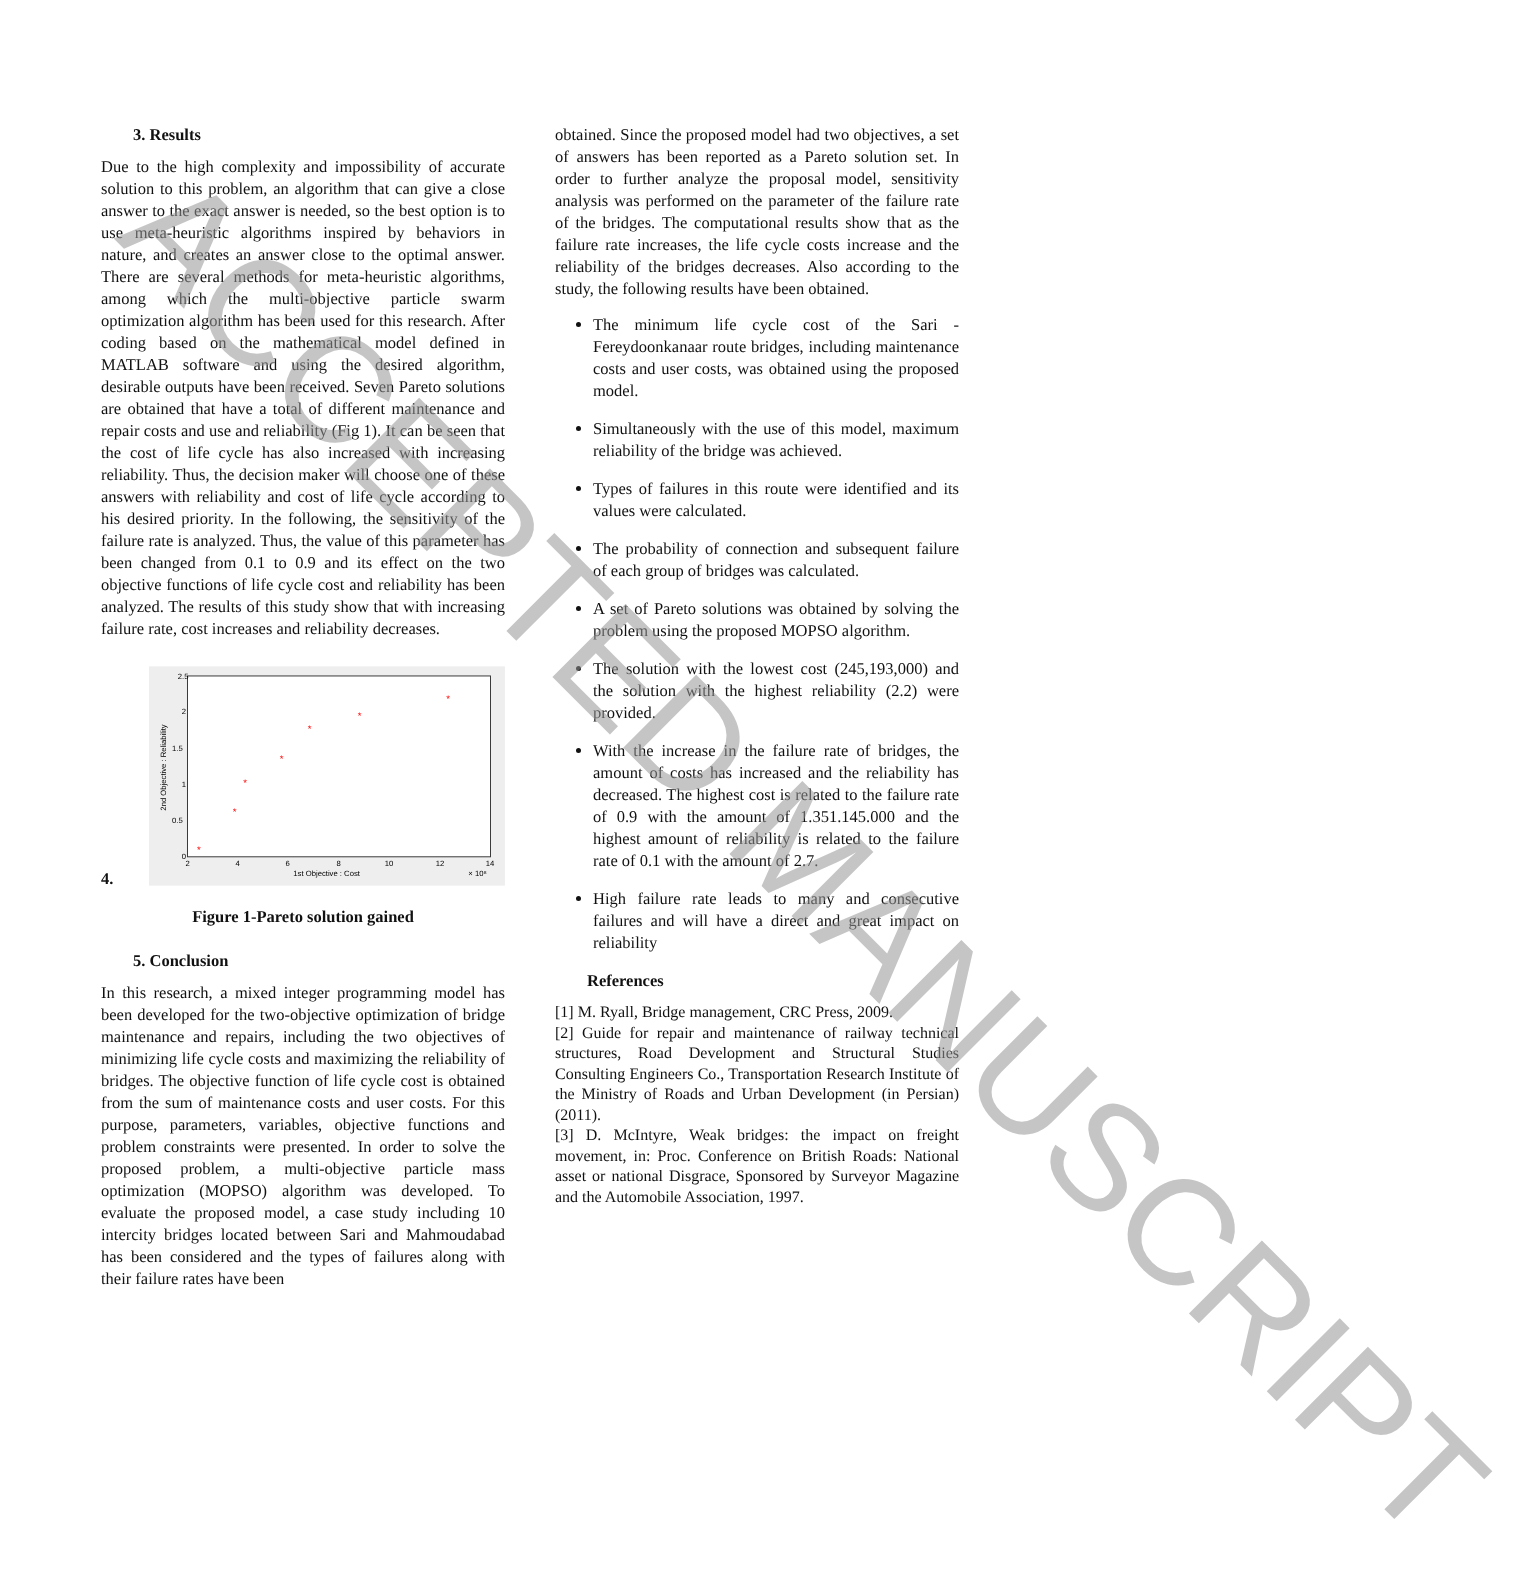3. Results
Due to the high complexity and impossibility of accurate solution to this problem, an algorithm that can give a close answer to the exact answer is needed, so the best option is to use meta-heuristic algorithms inspired by behaviors in nature, and creates an answer close to the optimal answer. There are several methods for meta-heuristic algorithms, among which the multi-objective particle swarm optimization algorithm has been used for this research. After coding based on the mathematical model defined in MATLAB software and using the desired algorithm, desirable outputs have been received. Seven Pareto solutions are obtained that have a total of different maintenance and repair costs and use and reliability (Fig 1). It can be seen that the cost of life cycle has also increased with increasing reliability. Thus, the decision maker will choose one of these answers with reliability and cost of life cycle according to his desired priority. In the following, the sensitivity of the failure rate is analyzed. Thus, the value of this parameter has been changed from 0.1 to 0.9 and its effect on the two objective functions of life cycle cost and reliability has been analyzed. The results of this study show that with increasing failure rate, cost increases and reliability decreases.
4.
2.5
2
1.5
1
0.5
0
2
4
6
8
10
12
14
1st Objective : Cost
× 10⁸
2nd Objective : Reliability
*
*
*
*
*
*
*
Figure 1-Pareto solution gained
5. Conclusion
In this research, a mixed integer programming model has been developed for the two-objective optimization of bridge maintenance and repairs, including the two objectives of minimizing life cycle costs and maximizing the reliability of bridges. The objective function of life cycle cost is obtained from the sum of maintenance costs and user costs. For this purpose, parameters, variables, objective functions and problem constraints were presented. In order to solve the proposed problem, a multi-objective particle mass optimization (MOPSO) algorithm was developed. To evaluate the proposed model, a case study including 10 intercity bridges located between Sari and Mahmoudabad has been considered and the types of failures along with their failure rates have been
obtained. Since the proposed model had two objectives, a set of answers has been reported as a Pareto solution set. In order to further analyze the proposal model, sensitivity analysis was performed on the parameter of the failure rate of the bridges. The computational results show that as the failure rate increases, the life cycle costs increase and the reliability of the bridges decreases. Also according to the study, the following results have been obtained.
The minimum life cycle cost of the Sari - Fereydoonkanaar route bridges, including maintenance costs and user costs, was obtained using the proposed model.
Simultaneously with the use of this model, maximum reliability of the bridge was achieved.
Types of failures in this route were identified and its values were calculated.
The probability of connection and subsequent failure of each group of bridges was calculated.
A set of Pareto solutions was obtained by solving the problem using the proposed MOPSO algorithm.
The solution with the lowest cost (245,193,000) and the solution with the highest reliability (2.2) were provided.
With the increase in the failure rate of bridges, the amount of costs has increased and the reliability has decreased. The highest cost is related to the failure rate of 0.9 with the amount of 1.351.145.000 and the highest amount of reliability is related to the failure rate of 0.1 with the amount of 2.7.
High failure rate leads to many and consecutive failures and will have a direct and great impact on reliability
References
[1] M. Ryall, Bridge management, CRC Press, 2009.
[2] Guide for repair and maintenance of railway technical structures, Road Development and Structural Studies Consulting Engineers Co., Transportation Research Institute of the Ministry of Roads and Urban Development (in Persian) (2011).
[3] D. McIntyre, Weak bridges: the impact on freight movement, in: Proc. Conference on British Roads: National asset or national Disgrace, Sponsored by Surveyor Magazine and the Automobile Association, 1997.
ACCEPTED MANUSCRIPT